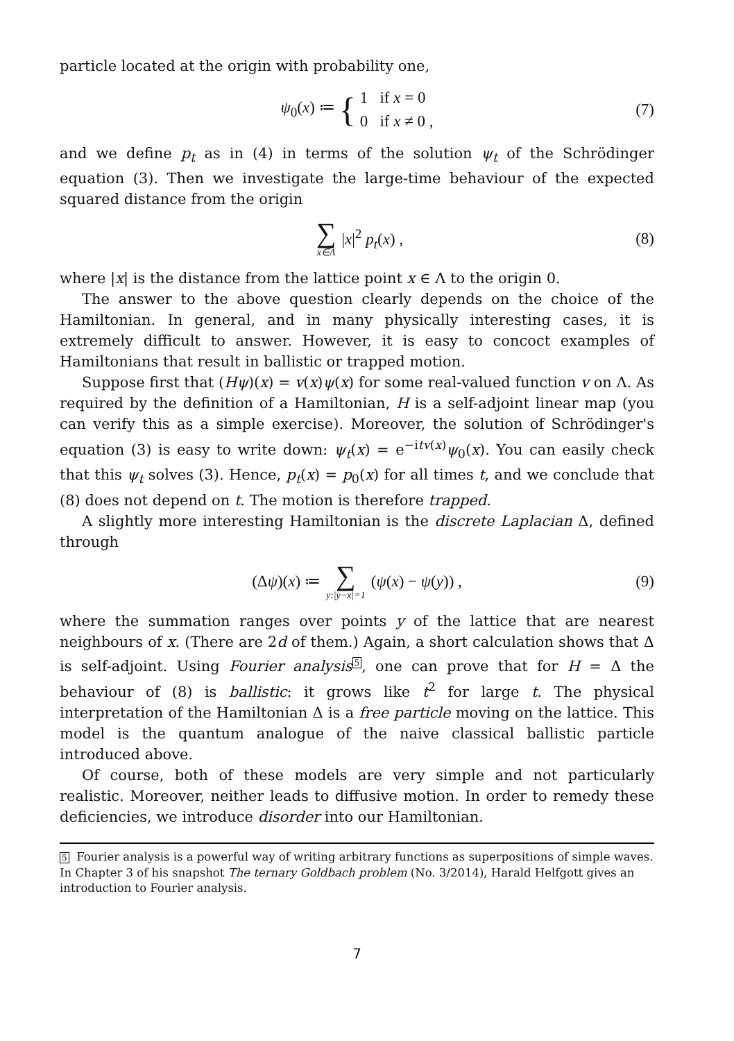particle located at the origin with probability one,
ψ<sub>0</sub>(x) ≔ { 1 if x = 0
0 if x ≠ 0 , (7)
and we define p<sub>t</sub> as in (4) in terms of the solution ψ<sub>t</sub> of the Schrödinger equation (3). Then we investigate the large-time behaviour of the expected squared distance from the origin
∑ x∈Λ |x|<sup>2</sup> p<sub>t</sub>(x) , (8)
where |x| is the distance from the lattice point x ∈ Λ to the origin 0.
The answer to the above question clearly depends on the choice of the Hamiltonian. In general, and in many physically interesting cases, it is extremely difficult to answer. However, it is easy to concoct examples of Hamiltonians that result in ballistic or trapped motion.
Suppose first that (Hψ)(x) = v(x)ψ(x) for some real-valued function v on Λ. As required by the definition of a Hamiltonian, H is a self-adjoint linear map (you can verify this as a simple exercise). Moreover, the solution of Schrödinger's equation (3) is easy to write down: ψ<sub>t</sub>(x) = e<sup>−itv(x)</sup>ψ<sub>0</sub>(x). You can easily check that this ψ<sub>t</sub> solves (3). Hence, p<sub>t</sub>(x) = p<sub>0</sub>(x) for all times t, and we conclude that (8) does not depend on t. The motion is therefore trapped.
A slightly more interesting Hamiltonian is the discrete Laplacian Δ, defined through
(Δψ)(x) ≔ ∑ y:|y−x|=1 (ψ(x) − ψ(y)) , (9)
where the summation ranges over points y of the lattice that are nearest neighbours of x. (There are 2d of them.) Again, a short calculation shows that Δ is self-adjoint. Using Fourier analysis<sup>5</sup>, one can prove that for H = Δ the behaviour of (8) is ballistic: it grows like t<sup>2</sup> for large t. The physical interpretation of the Hamiltonian Δ is a free particle moving on the lattice. This model is the quantum analogue of the naive classical ballistic particle introduced above.
Of course, both of these models are very simple and not particularly realistic. Moreover, neither leads to diffusive motion. In order to remedy these deficiencies, we introduce disorder into our Hamiltonian.
5 Fourier analysis is a powerful way of writing arbitrary functions as superpositions of simple waves. In Chapter 3 of his snapshot The ternary Goldbach problem (No. 3/2014), Harald Helfgott gives an introduction to Fourier analysis.
7